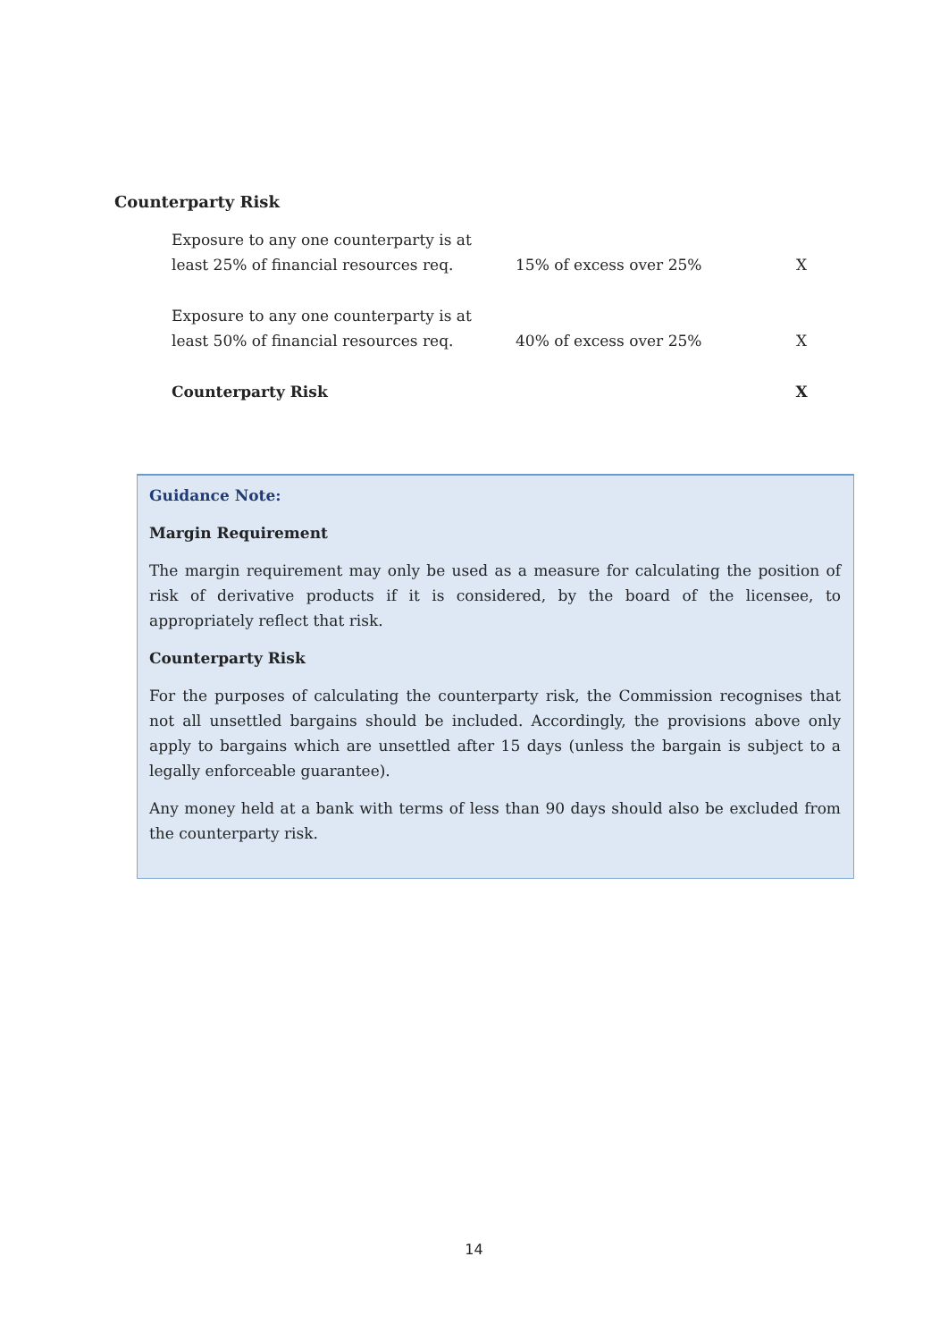Counterparty Risk
| Exposure to any one counterparty is at least 25% of financial resources req. | 15% of excess over 25% | X |
| Exposure to any one counterparty is at least 50% of financial resources req. | 40% of excess over 25% | X |
| Counterparty Risk | | X |
Guidance Note:
Margin Requirement
The margin requirement may only be used as a measure for calculating the position of risk of derivative products if it is considered, by the board of the licensee, to appropriately reflect that risk.
Counterparty Risk
For the purposes of calculating the counterparty risk, the Commission recognises that not all unsettled bargains should be included. Accordingly, the provisions above only apply to bargains which are unsettled after 15 days (unless the bargain is subject to a legally enforceable guarantee).
Any money held at a bank with terms of less than 90 days should also be excluded from the counterparty risk.
14